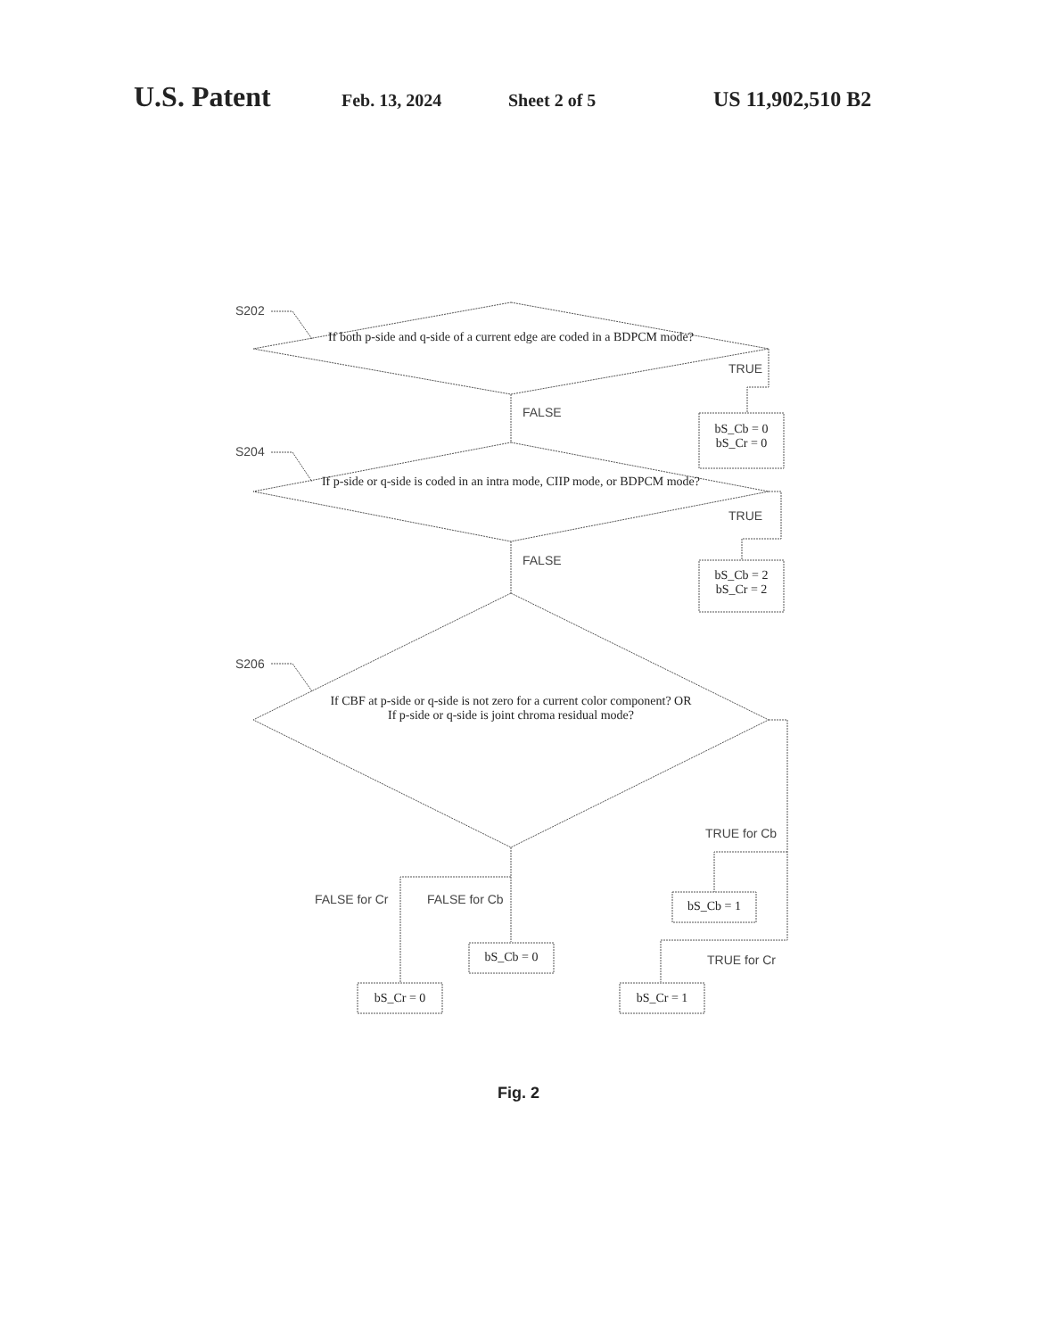U.S. Patent Feb. 13, 2024 Sheet 2 of 5 US 11,902,510 B2
S202
S204
S206
If both p-side and q-side of a current edge are coded in a BDPCM mode?
If p-side or q-side is coded in an intra mode, CIIP mode, or BDPCM mode?
If CBF at p-side or q-side is not zero for a current color component? OR
If p-side or q-side is joint chroma residual mode?
TRUE
FALSE
TRUE
FALSE
bS_Cb = 0
bS_Cr = 0
bS_Cb = 2
bS_Cr = 2
TRUE for Cb
TRUE for Cr
FALSE for Cr FALSE for Cb bS_Cb = 1
bS_Cr = 1
bS_Cb = 0
bS_Cr = 0
Fig. 2